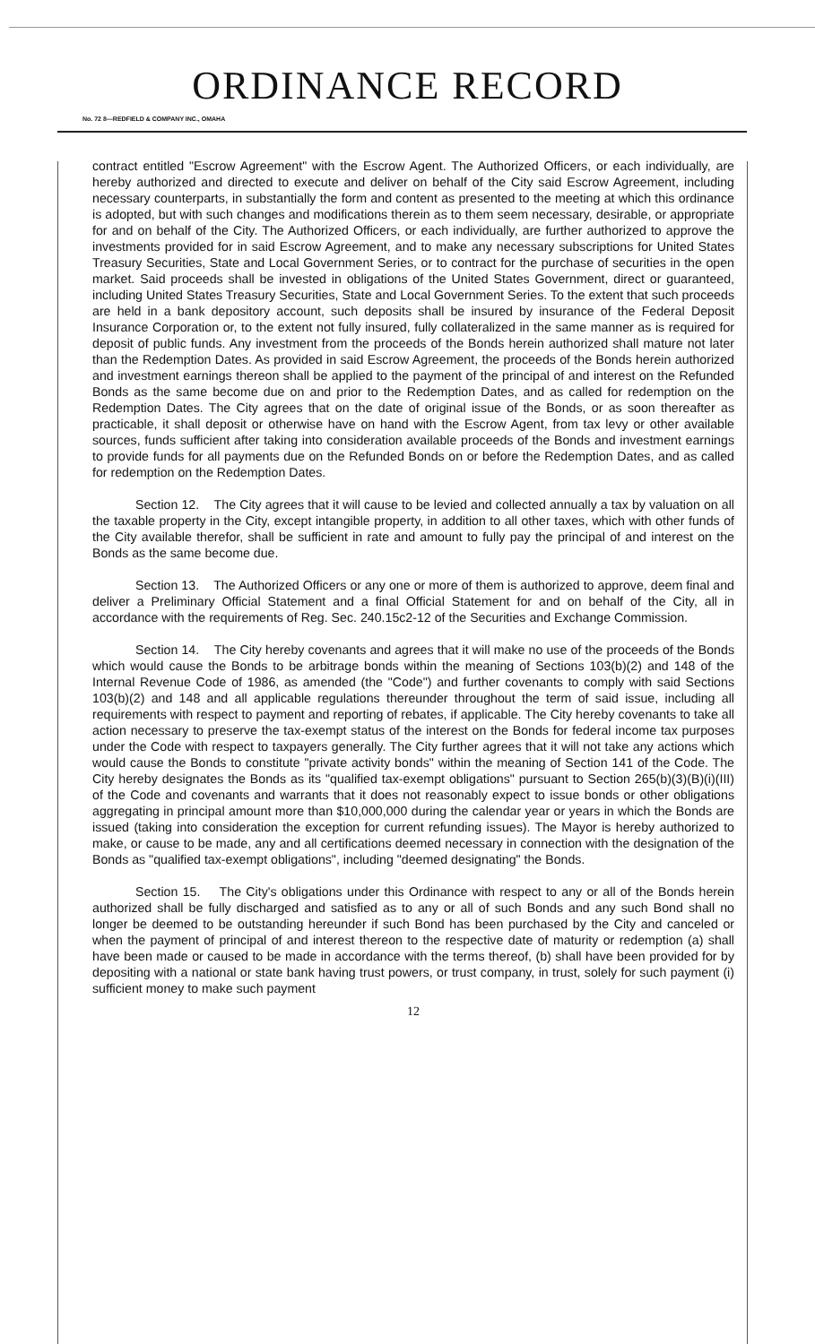ORDINANCE RECORD
No. 72 8—REDFIELD & COMPANY INC., OMAHA
contract entitled "Escrow Agreement" with the Escrow Agent. The Authorized Officers, or each individually, are hereby authorized and directed to execute and deliver on behalf of the City said Escrow Agreement, including necessary counterparts, in substantially the form and content as presented to the meeting at which this ordinance is adopted, but with such changes and modifications therein as to them seem necessary, desirable, or appropriate for and on behalf of the City. The Authorized Officers, or each individually, are further authorized to approve the investments provided for in said Escrow Agreement, and to make any necessary subscriptions for United States Treasury Securities, State and Local Government Series, or to contract for the purchase of securities in the open market. Said proceeds shall be invested in obligations of the United States Government, direct or guaranteed, including United States Treasury Securities, State and Local Government Series. To the extent that such proceeds are held in a bank depository account, such deposits shall be insured by insurance of the Federal Deposit Insurance Corporation or, to the extent not fully insured, fully collateralized in the same manner as is required for deposit of public funds. Any investment from the proceeds of the Bonds herein authorized shall mature not later than the Redemption Dates. As provided in said Escrow Agreement, the proceeds of the Bonds herein authorized and investment earnings thereon shall be applied to the payment of the principal of and interest on the Refunded Bonds as the same become due on and prior to the Redemption Dates, and as called for redemption on the Redemption Dates. The City agrees that on the date of original issue of the Bonds, or as soon thereafter as practicable, it shall deposit or otherwise have on hand with the Escrow Agent, from tax levy or other available sources, funds sufficient after taking into consideration available proceeds of the Bonds and investment earnings to provide funds for all payments due on the Refunded Bonds on or before the Redemption Dates, and as called for redemption on the Redemption Dates.
Section 12. The City agrees that it will cause to be levied and collected annually a tax by valuation on all the taxable property in the City, except intangible property, in addition to all other taxes, which with other funds of the City available therefor, shall be sufficient in rate and amount to fully pay the principal of and interest on the Bonds as the same become due.
Section 13. The Authorized Officers or any one or more of them is authorized to approve, deem final and deliver a Preliminary Official Statement and a final Official Statement for and on behalf of the City, all in accordance with the requirements of Reg. Sec. 240.15c2-12 of the Securities and Exchange Commission.
Section 14. The City hereby covenants and agrees that it will make no use of the proceeds of the Bonds which would cause the Bonds to be arbitrage bonds within the meaning of Sections 103(b)(2) and 148 of the Internal Revenue Code of 1986, as amended (the "Code") and further covenants to comply with said Sections 103(b)(2) and 148 and all applicable regulations thereunder throughout the term of said issue, including all requirements with respect to payment and reporting of rebates, if applicable. The City hereby covenants to take all action necessary to preserve the tax-exempt status of the interest on the Bonds for federal income tax purposes under the Code with respect to taxpayers generally. The City further agrees that it will not take any actions which would cause the Bonds to constitute "private activity bonds" within the meaning of Section 141 of the Code. The City hereby designates the Bonds as its "qualified tax-exempt obligations" pursuant to Section 265(b)(3)(B)(i)(III) of the Code and covenants and warrants that it does not reasonably expect to issue bonds or other obligations aggregating in principal amount more than $10,000,000 during the calendar year or years in which the Bonds are issued (taking into consideration the exception for current refunding issues). The Mayor is hereby authorized to make, or cause to be made, any and all certifications deemed necessary in connection with the designation of the Bonds as "qualified tax-exempt obligations", including "deemed designating" the Bonds.
Section 15. The City's obligations under this Ordinance with respect to any or all of the Bonds herein authorized shall be fully discharged and satisfied as to any or all of such Bonds and any such Bond shall no longer be deemed to be outstanding hereunder if such Bond has been purchased by the City and canceled or when the payment of principal of and interest thereon to the respective date of maturity or redemption (a) shall have been made or caused to be made in accordance with the terms thereof, (b) shall have been provided for by depositing with a national or state bank having trust powers, or trust company, in trust, solely for such payment (i) sufficient money to make such payment
12